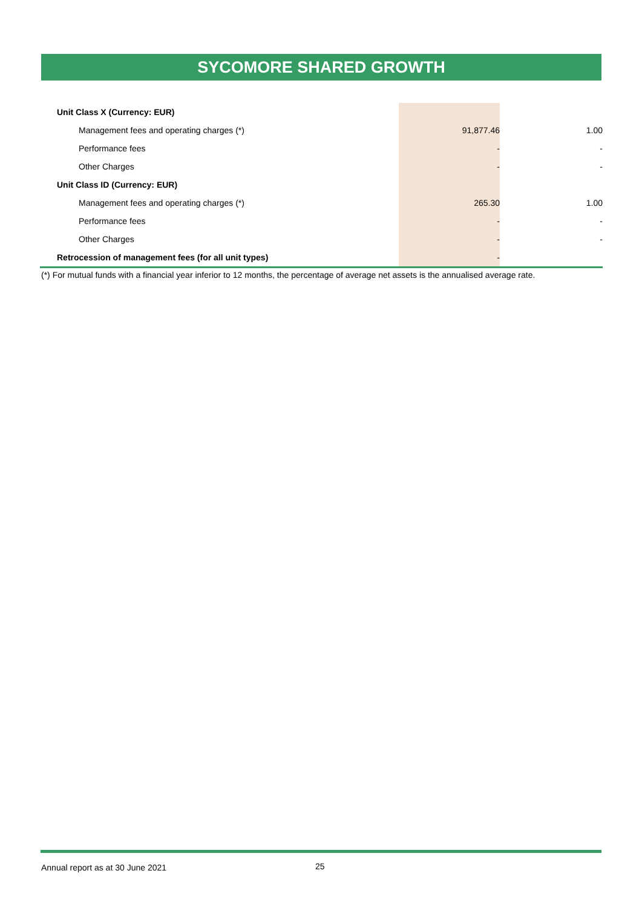SYCOMORE SHARED GROWTH
| Unit Class X (Currency: EUR) | | |
| Management fees and operating charges (*) | 91,877.46 | 1.00 |
| Performance fees | - | - |
| Other Charges | - | - |
| Unit Class ID (Currency: EUR) | | |
| Management fees and operating charges (*) | 265.30 | 1.00 |
| Performance fees | - | - |
| Other Charges | - | - |
| Retrocession of management fees (for all unit types) | - | |
(*) For mutual funds with a financial year inferior to 12 months, the percentage of average net assets is the annualised average rate.
Annual report as at 30 June 2021
25